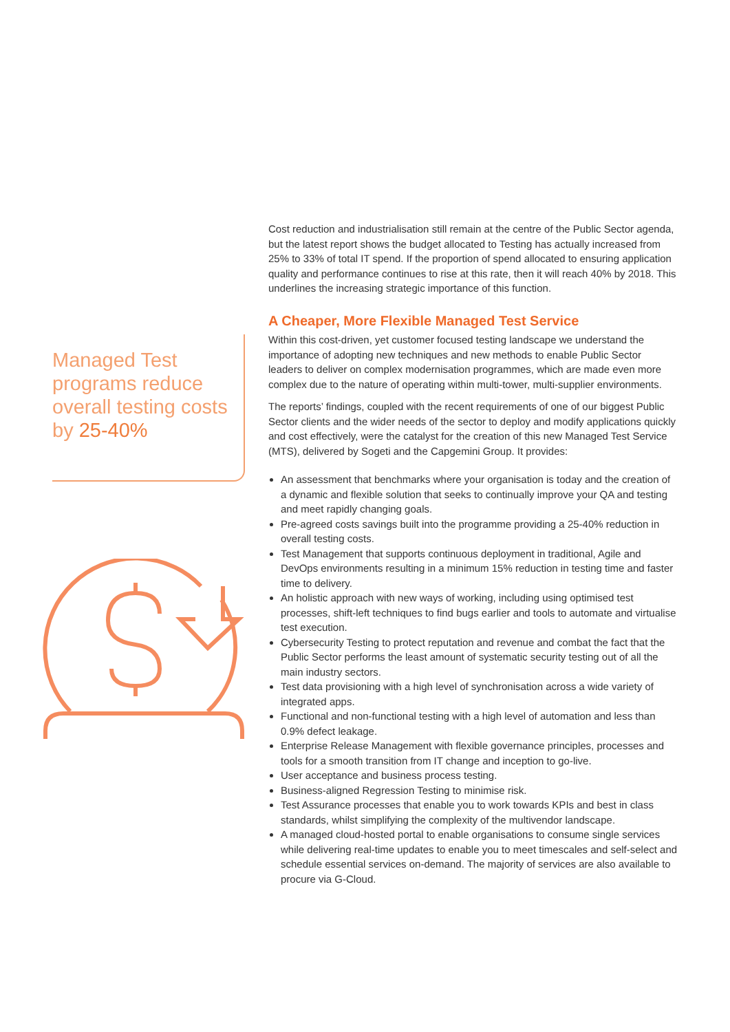Managed Test programs reduce overall testing costs by 25-40%
Cost reduction and industrialisation still remain at the centre of the Public Sector agenda, but the latest report shows the budget allocated to Testing has actually increased from 25% to 33% of total IT spend. If the proportion of spend allocated to ensuring application quality and performance continues to rise at this rate, then it will reach 40% by 2018. This underlines the increasing strategic importance of this function.
A Cheaper, More Flexible Managed Test Service
Within this cost-driven, yet customer focused testing landscape we understand the importance of adopting new techniques and new methods to enable Public Sector leaders to deliver on complex modernisation programmes, which are made even more complex due to the nature of operating within multi-tower, multi-supplier environments.
The reports’ findings, coupled with the recent requirements of one of our biggest Public Sector clients and the wider needs of the sector to deploy and modify applications quickly and cost effectively, were the catalyst for the creation of this new Managed Test Service (MTS), delivered by Sogeti and the Capgemini Group. It provides:
An assessment that benchmarks where your organisation is today and the creation of a dynamic and flexible solution that seeks to continually improve your QA and testing and meet rapidly changing goals.
Pre-agreed costs savings built into the programme providing a 25-40% reduction in overall testing costs.
Test Management that supports continuous deployment in traditional, Agile and DevOps environments resulting in a minimum 15% reduction in testing time and faster time to delivery.
An holistic approach with new ways of working, including using optimised test processes, shift-left techniques to find bugs earlier and tools to automate and virtualise test execution.
Cybersecurity Testing to protect reputation and revenue and combat the fact that the Public Sector performs the least amount of systematic security testing out of all the main industry sectors.
Test data provisioning with a high level of synchronisation across a wide variety of integrated apps.
Functional and non-functional testing with a high level of automation and less than 0.9% defect leakage.
Enterprise Release Management with flexible governance principles, processes and tools for a smooth transition from IT change and inception to go-live.
User acceptance and business process testing.
Business-aligned Regression Testing to minimise risk.
Test Assurance processes that enable you to work towards KPIs and best in class standards, whilst simplifying the complexity of the multivendor landscape.
A managed cloud-hosted portal to enable organisations to consume single services while delivering real-time updates to enable you to meet timescales and self-select and schedule essential services on-demand. The majority of services are also available to procure via G-Cloud.